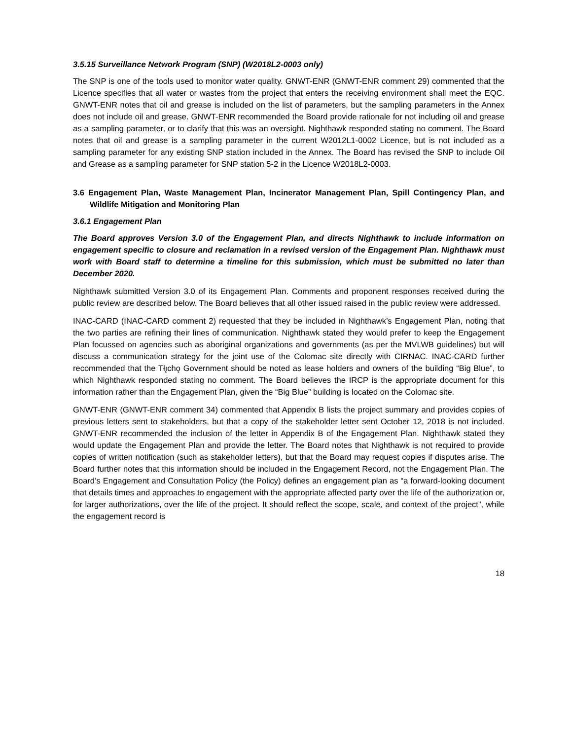3.5.15 Surveillance Network Program (SNP) (W2018L2-0003 only)
The SNP is one of the tools used to monitor water quality. GNWT-ENR (GNWT-ENR comment 29) commented that the Licence specifies that all water or wastes from the project that enters the receiving environment shall meet the EQC. GNWT-ENR notes that oil and grease is included on the list of parameters, but the sampling parameters in the Annex does not include oil and grease. GNWT-ENR recommended the Board provide rationale for not including oil and grease as a sampling parameter, or to clarify that this was an oversight. Nighthawk responded stating no comment. The Board notes that oil and grease is a sampling parameter in the current W2012L1-0002 Licence, but is not included as a sampling parameter for any existing SNP station included in the Annex. The Board has revised the SNP to include Oil and Grease as a sampling parameter for SNP station 5-2 in the Licence W2018L2-0003.
3.6 Engagement Plan, Waste Management Plan, Incinerator Management Plan, Spill Contingency Plan, and Wildlife Mitigation and Monitoring Plan
3.6.1 Engagement Plan
The Board approves Version 3.0 of the Engagement Plan, and directs Nighthawk to include information on engagement specific to closure and reclamation in a revised version of the Engagement Plan. Nighthawk must work with Board staff to determine a timeline for this submission, which must be submitted no later than December 2020.
Nighthawk submitted Version 3.0 of its Engagement Plan. Comments and proponent responses received during the public review are described below. The Board believes that all other issued raised in the public review were addressed.
INAC-CARD (INAC-CARD comment 2) requested that they be included in Nighthawk’s Engagement Plan, noting that the two parties are refining their lines of communication. Nighthawk stated they would prefer to keep the Engagement Plan focussed on agencies such as aboriginal organizations and governments (as per the MVLWB guidelines) but will discuss a communication strategy for the joint use of the Colomac site directly with CIRNAC. INAC-CARD further recommended that the Tłı̨chǫ Government should be noted as lease holders and owners of the building “Big Blue”, to which Nighthawk responded stating no comment. The Board believes the IRCP is the appropriate document for this information rather than the Engagement Plan, given the “Big Blue” building is located on the Colomac site.
GNWT-ENR (GNWT-ENR comment 34) commented that Appendix B lists the project summary and provides copies of previous letters sent to stakeholders, but that a copy of the stakeholder letter sent October 12, 2018 is not included. GNWT-ENR recommended the inclusion of the letter in Appendix B of the Engagement Plan. Nighthawk stated they would update the Engagement Plan and provide the letter. The Board notes that Nighthawk is not required to provide copies of written notification (such as stakeholder letters), but that the Board may request copies if disputes arise. The Board further notes that this information should be included in the Engagement Record, not the Engagement Plan. The Board’s Engagement and Consultation Policy (the Policy) defines an engagement plan as “a forward-looking document that details times and approaches to engagement with the appropriate affected party over the life of the authorization or, for larger authorizations, over the life of the project. It should reflect the scope, scale, and context of the project”, while the engagement record is
18